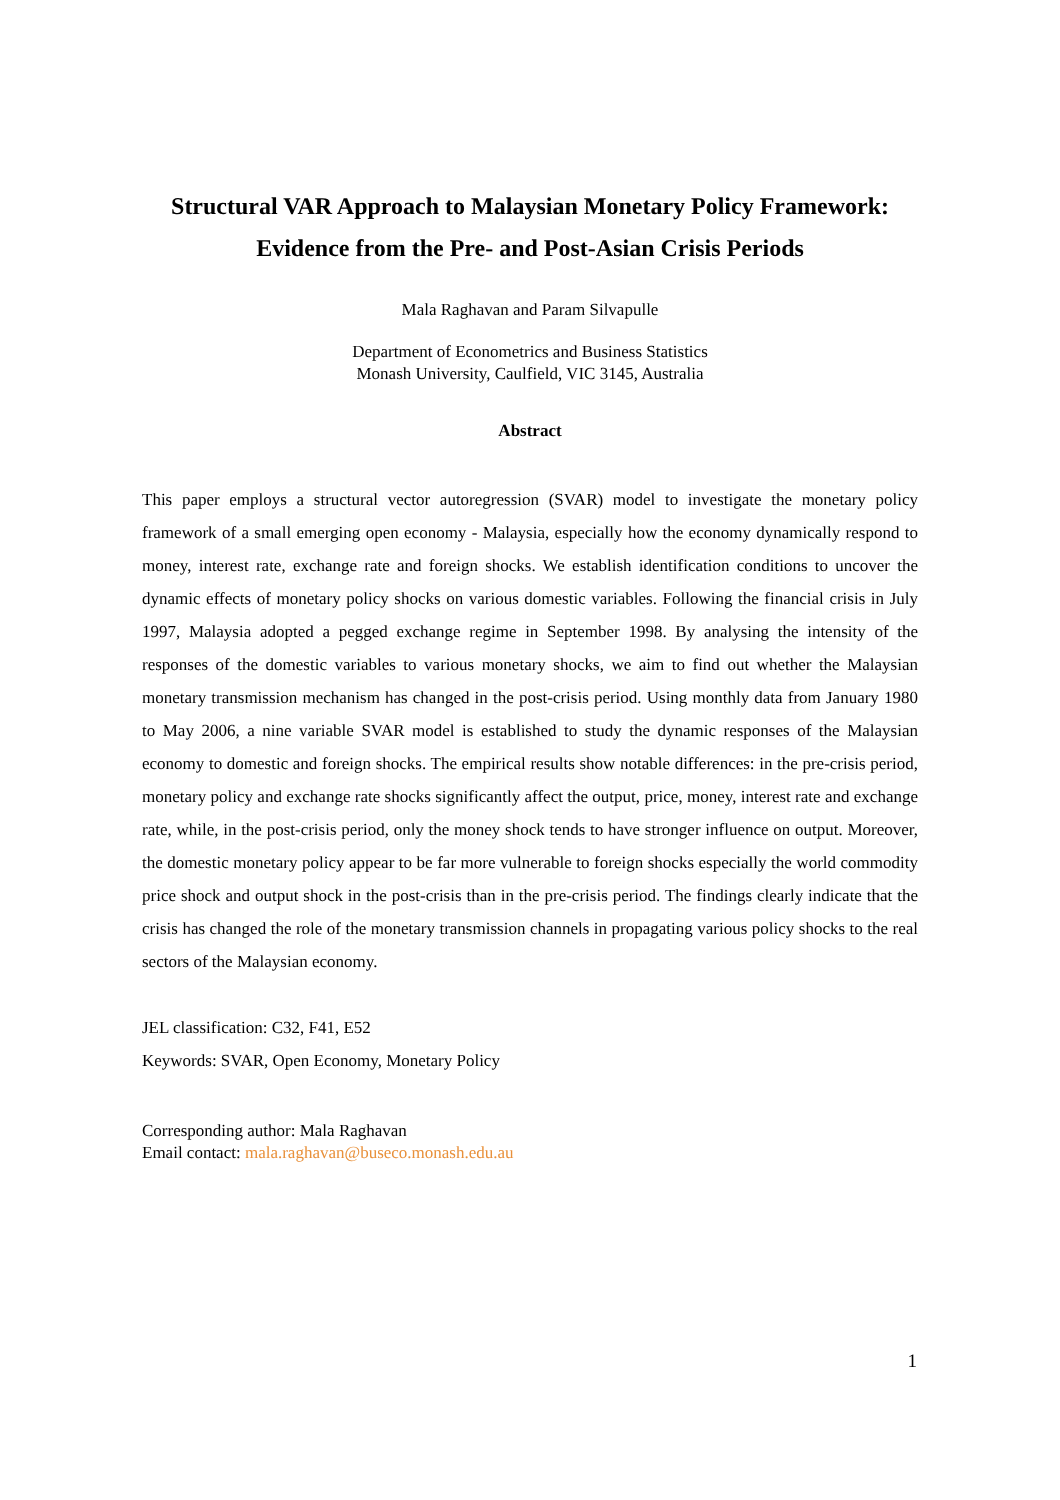Structural VAR Approach to Malaysian Monetary Policy Framework:
Evidence from the Pre- and Post-Asian Crisis Periods
Mala Raghavan and Param Silvapulle
Department of Econometrics and Business Statistics
Monash University, Caulfield, VIC 3145, Australia
Abstract
This paper employs a structural vector autoregression (SVAR) model to investigate the monetary policy framework of a small emerging open economy - Malaysia, especially how the economy dynamically respond to money, interest rate, exchange rate and foreign shocks. We establish identification conditions to uncover the dynamic effects of monetary policy shocks on various domestic variables. Following the financial crisis in July 1997, Malaysia adopted a pegged exchange regime in September 1998. By analysing the intensity of the responses of the domestic variables to various monetary shocks, we aim to find out whether the Malaysian monetary transmission mechanism has changed in the post-crisis period. Using monthly data from January 1980 to May 2006, a nine variable SVAR model is established to study the dynamic responses of the Malaysian economy to domestic and foreign shocks. The empirical results show notable differences: in the pre-crisis period, monetary policy and exchange rate shocks significantly affect the output, price, money, interest rate and exchange rate, while, in the post-crisis period, only the money shock tends to have stronger influence on output. Moreover, the domestic monetary policy appear to be far more vulnerable to foreign shocks especially the world commodity price shock and output shock in the post-crisis than in the pre-crisis period. The findings clearly indicate that the crisis has changed the role of the monetary transmission channels in propagating various policy shocks to the real sectors of the Malaysian economy.
JEL classification: C32, F41, E52
Keywords: SVAR, Open Economy, Monetary Policy
Corresponding author: Mala Raghavan
Email contact: mala.raghavan@buseco.monash.edu.au
1